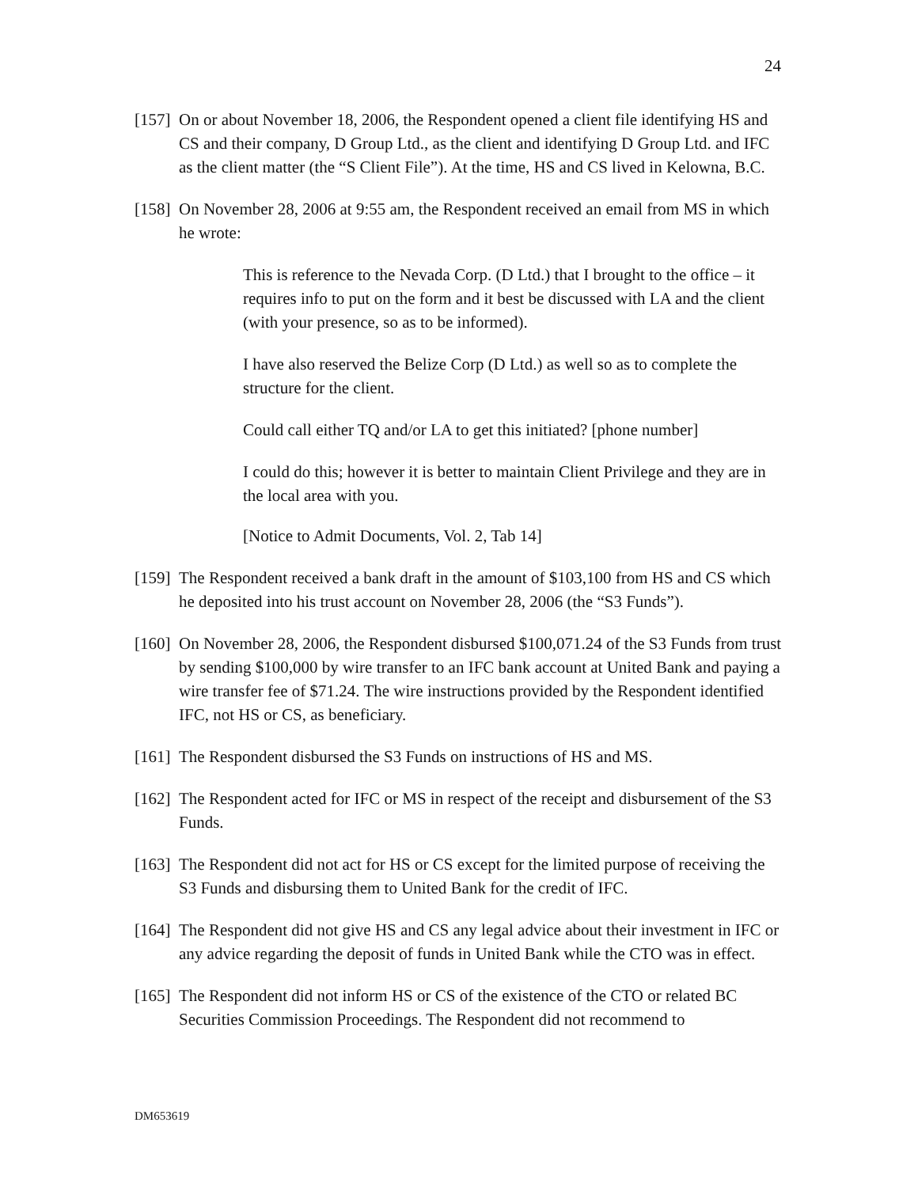24
[157] On or about November 18, 2006, the Respondent opened a client file identifying HS and CS and their company, D Group Ltd., as the client and identifying D Group Ltd. and IFC as the client matter (the “S Client File”). At the time, HS and CS lived in Kelowna, B.C.
[158] On November 28, 2006 at 9:55 am, the Respondent received an email from MS in which he wrote:
This is reference to the Nevada Corp. (D Ltd.) that I brought to the office – it requires info to put on the form and it best be discussed with LA and the client (with your presence, so as to be informed).
I have also reserved the Belize Corp (D Ltd.) as well so as to complete the structure for the client.
Could call either TQ and/or LA to get this initiated? [phone number]
I could do this; however it is better to maintain Client Privilege and they are in the local area with you.
[Notice to Admit Documents, Vol. 2, Tab 14]
[159] The Respondent received a bank draft in the amount of $103,100 from HS and CS which he deposited into his trust account on November 28, 2006 (the “S3 Funds”).
[160] On November 28, 2006, the Respondent disbursed $100,071.24 of the S3 Funds from trust by sending $100,000 by wire transfer to an IFC bank account at United Bank and paying a wire transfer fee of $71.24. The wire instructions provided by the Respondent identified IFC, not HS or CS, as beneficiary.
[161] The Respondent disbursed the S3 Funds on instructions of HS and MS.
[162] The Respondent acted for IFC or MS in respect of the receipt and disbursement of the S3 Funds.
[163] The Respondent did not act for HS or CS except for the limited purpose of receiving the S3 Funds and disbursing them to United Bank for the credit of IFC.
[164] The Respondent did not give HS and CS any legal advice about their investment in IFC or any advice regarding the deposit of funds in United Bank while the CTO was in effect.
[165] The Respondent did not inform HS or CS of the existence of the CTO or related BC Securities Commission Proceedings. The Respondent did not recommend to
DM653619